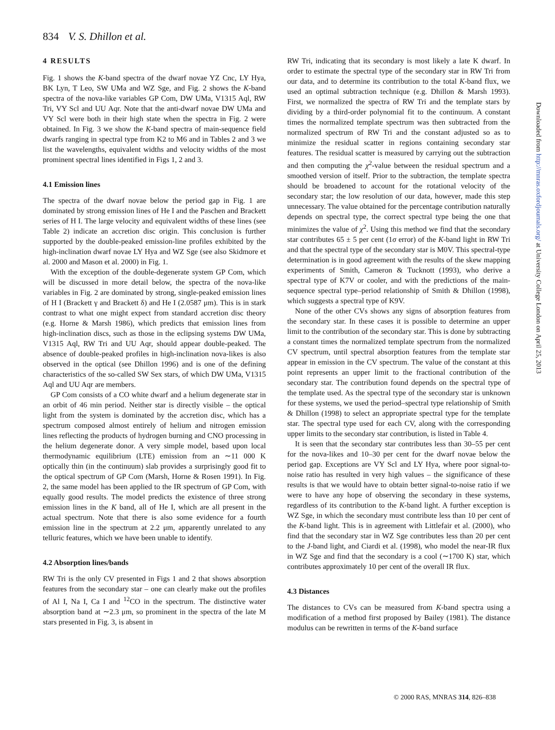834 V. S. Dhillon et al.
4 RESULTS
Fig. 1 shows the K-band spectra of the dwarf novae YZ Cnc, LY Hya, BK Lyn, T Leo, SW UMa and WZ Sge, and Fig. 2 shows the K-band spectra of the nova-like variables GP Com, DW UMa, V1315 Aql, RW Tri, VY Scl and UU Aqr. Note that the anti-dwarf novae DW UMa and VY Scl were both in their high state when the spectra in Fig. 2 were obtained. In Fig. 3 we show the K-band spectra of main-sequence field dwarfs ranging in spectral type from K2 to M6 and in Tables 2 and 3 we list the wavelengths, equivalent widths and velocity widths of the most prominent spectral lines identified in Figs 1, 2 and 3.
4.1 Emission lines
The spectra of the dwarf novae below the period gap in Fig. 1 are dominated by strong emission lines of He I and the Paschen and Brackett series of H I. The large velocity and equivalent widths of these lines (see Table 2) indicate an accretion disc origin. This conclusion is further supported by the double-peaked emission-line profiles exhibited by the high-inclination dwarf novae LY Hya and WZ Sge (see also Skidmore et al. 2000 and Mason et al. 2000) in Fig. 1.
With the exception of the double-degenerate system GP Com, which will be discussed in more detail below, the spectra of the nova-like variables in Fig. 2 are dominated by strong, single-peaked emission lines of H I (Brackett γ and Brackett δ) and He I (2.0587 μm). This is in stark contrast to what one might expect from standard accretion disc theory (e.g. Horne & Marsh 1986), which predicts that emission lines from high-inclination discs, such as those in the eclipsing systems DW UMa, V1315 Aql, RW Tri and UU Aqr, should appear double-peaked. The absence of double-peaked profiles in high-inclination nova-likes is also observed in the optical (see Dhillon 1996) and is one of the defining characteristics of the so-called SW Sex stars, of which DW UMa, V1315 Aql and UU Aqr are members.
GP Com consists of a CO white dwarf and a helium degenerate star in an orbit of 46 min period. Neither star is directly visible – the optical light from the system is dominated by the accretion disc, which has a spectrum composed almost entirely of helium and nitrogen emission lines reflecting the products of hydrogen burning and CNO processing in the helium degenerate donor. A very simple model, based upon local thermodynamic equilibrium (LTE) emission from an ∼11 000 K optically thin (in the continuum) slab provides a surprisingly good fit to the optical spectrum of GP Com (Marsh, Horne & Rosen 1991). In Fig. 2, the same model has been applied to the IR spectrum of GP Com, with equally good results. The model predicts the existence of three strong emission lines in the K band, all of He I, which are all present in the actual spectrum. Note that there is also some evidence for a fourth emission line in the spectrum at 2.2 μm, apparently unrelated to any telluric features, which we have been unable to identify.
4.2 Absorption lines/bands
RW Tri is the only CV presented in Figs 1 and 2 that shows absorption features from the secondary star – one can clearly make out the profiles of Al I, Na I, Ca I and <sup>12</sup>CO in the spectrum. The distinctive water absorption band at ∼2.3 μm, so prominent in the spectra of the late M stars presented in Fig. 3, is absent in
RW Tri, indicating that its secondary is most likely a late K dwarf. In order to estimate the spectral type of the secondary star in RW Tri from our data, and to determine its contribution to the total K-band flux, we used an optimal subtraction technique (e.g. Dhillon & Marsh 1993). First, we normalized the spectra of RW Tri and the template stars by dividing by a third-order polynomial fit to the continuum. A constant times the normalized template spectrum was then subtracted from the normalized spectrum of RW Tri and the constant adjusted so as to minimize the residual scatter in regions containing secondary star features. The residual scatter is measured by carrying out the subtraction and then computing the χ<sup>2</sup>-value between the residual spectrum and a smoothed version of itself. Prior to the subtraction, the template spectra should be broadened to account for the rotational velocity of the secondary star; the low resolution of our data, however, made this step unnecessary. The value obtained for the percentage contribution naturally depends on spectral type, the correct spectral type being the one that minimizes the value of χ<sup>2</sup>. Using this method we find that the secondary star contributes 65 ± 5 per cent (1σ error) of the K-band light in RW Tri and that the spectral type of the secondary star is M0V. This spectral-type determination is in good agreement with the results of the skew mapping experiments of Smith, Cameron & Tucknott (1993), who derive a spectral type of K7V or cooler, and with the predictions of the main-sequence spectral type–period relationship of Smith & Dhillon (1998), which suggests a spectral type of K9V.
None of the other CVs shows any signs of absorption features from the secondary star. In these cases it is possible to determine an upper limit to the contribution of the secondary star. This is done by subtracting a constant times the normalized template spectrum from the normalized CV spectrum, until spectral absorption features from the template star appear in emission in the CV spectrum. The value of the constant at this point represents an upper limit to the fractional contribution of the secondary star. The contribution found depends on the spectral type of the template used. As the spectral type of the secondary star is unknown for these systems, we used the period–spectral type relationship of Smith & Dhillon (1998) to select an appropriate spectral type for the template star. The spectral type used for each CV, along with the corresponding upper limits to the secondary star contribution, is listed in Table 4.
It is seen that the secondary star contributes less than 30–55 per cent for the nova-likes and 10–30 per cent for the dwarf novae below the period gap. Exceptions are VY Scl and LY Hya, where poor signal-to-noise ratio has resulted in very high values – the significance of these results is that we would have to obtain better signal-to-noise ratio if we were to have any hope of observing the secondary in these systems, regardless of its contribution to the K-band light. A further exception is WZ Sge, in which the secondary must contribute less than 10 per cent of the K-band light. This is in agreement with Littlefair et al. (2000), who find that the secondary star in WZ Sge contributes less than 20 per cent to the J-band light, and Ciardi et al. (1998), who model the near-IR flux in WZ Sge and find that the secondary is a cool (∼1700 K) star, which contributes approximately 10 per cent of the overall IR flux.
4.3 Distances
The distances to CVs can be measured from K-band spectra using a modification of a method first proposed by Bailey (1981). The distance modulus can be rewritten in terms of the K-band surface
Downloaded from http://mnras.oxfordjournals.org/ at University College London on April 25, 2013
© 2000 RAS, MNRAS 314, 826–838